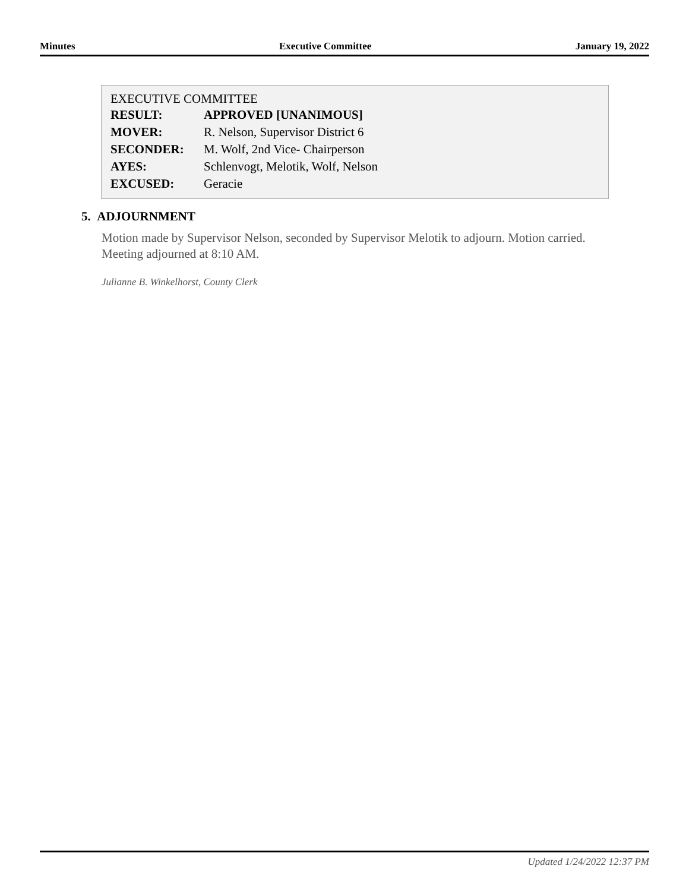Minutes Executive Committee January 19, 2022
EXECUTIVE COMMITTEE
| RESULT: | APPROVED [UNANIMOUS] |
| MOVER: | R. Nelson, Supervisor District 6 |
| SECONDER: | M. Wolf, 2nd Vice- Chairperson |
| AYES: | Schlenvogt, Melotik, Wolf, Nelson |
| EXCUSED: | Geracie |
5. ADJOURNMENT
Motion made by Supervisor Nelson, seconded by Supervisor Melotik to adjourn. Motion carried. Meeting adjourned at 8:10 AM.
Julianne B. Winkelhorst, County Clerk
Updated 1/24/2022 12:37 PM